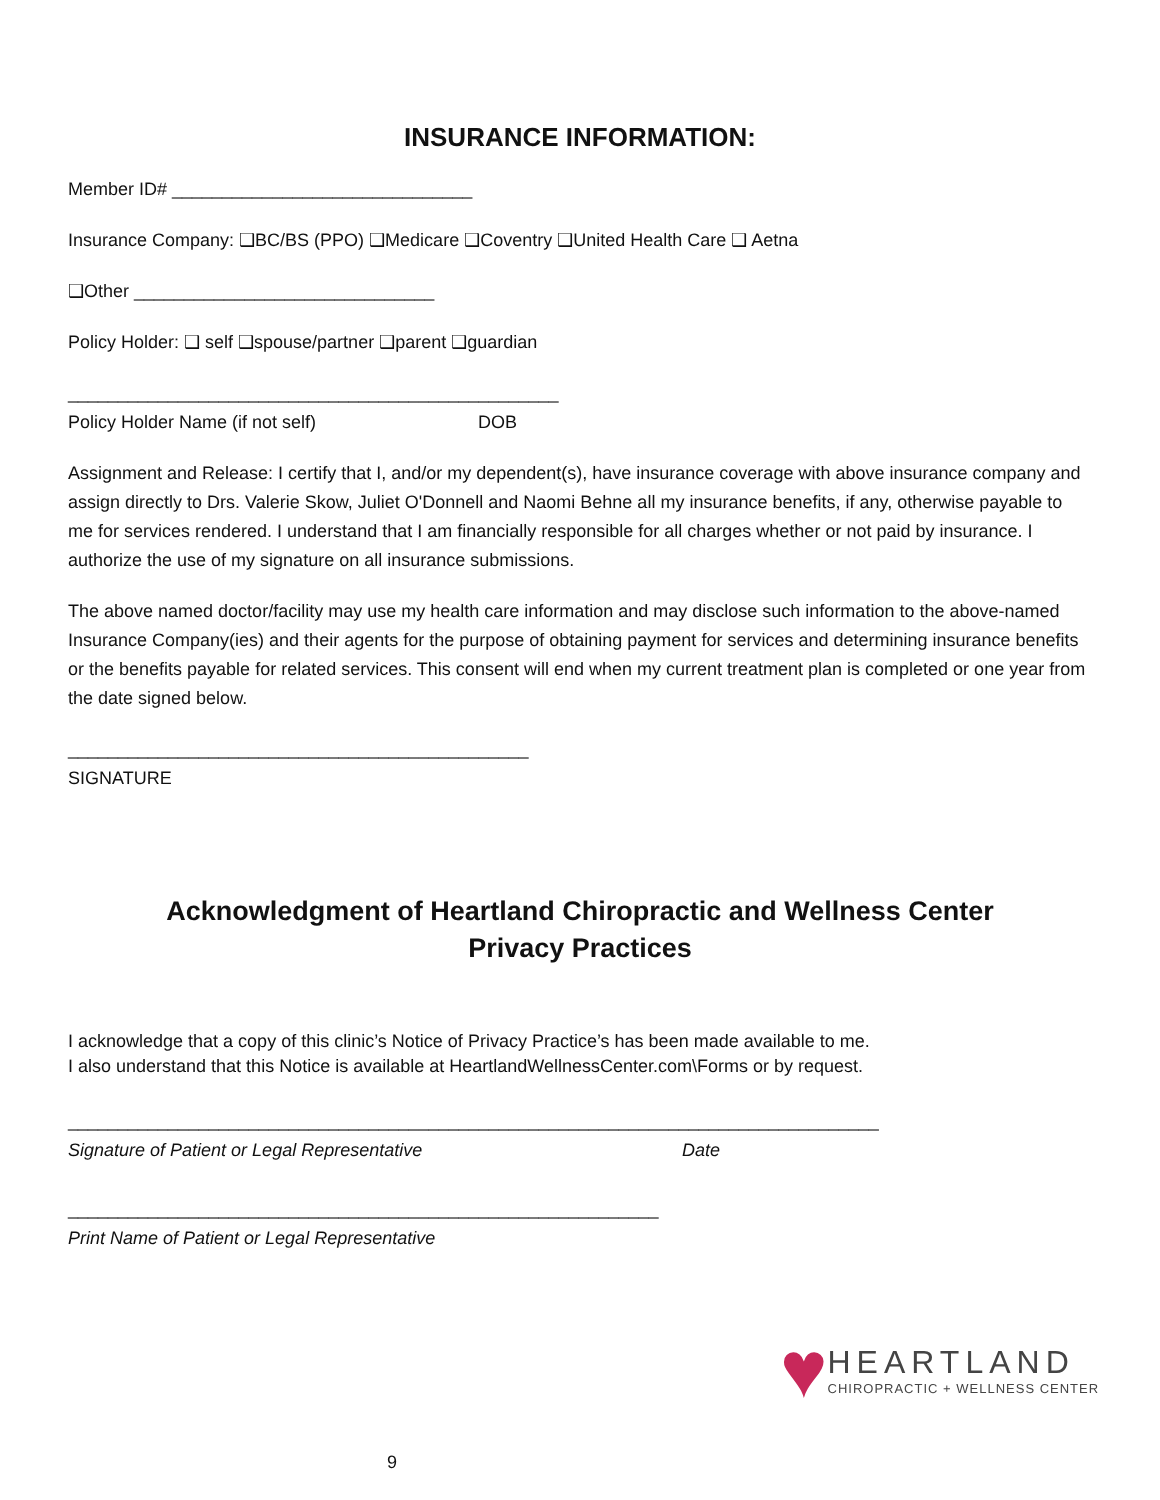INSURANCE INFORMATION:
Member ID# ______________________________
Insurance Company: ❑BC/BS (PPO) ❑Medicare ❑Coventry ❑United Health Care ❑ Aetna
❑Other ______________________________
Policy Holder: ❑ self ❑spouse/partner ❑parent ❑guardian
_________________________________________________
Policy Holder Name (if not self) DOB
Assignment and Release: I certify that I, and/or my dependent(s), have insurance coverage with above insurance company and assign directly to Drs. Valerie Skow, Juliet O'Donnell and Naomi Behne all my insurance benefits, if any, otherwise payable to me for services rendered. I understand that I am financially responsible for all charges whether or not paid by insurance. I authorize the use of my signature on all insurance submissions.
The above named doctor/facility may use my health care information and may disclose such information to the above-named Insurance Company(ies) and their agents for the purpose of obtaining payment for services and determining insurance benefits or the benefits payable for related services. This consent will end when my current treatment plan is completed or one year from the date signed below.
______________________________________________
SIGNATURE
Acknowledgment of Heartland Chiropractic and Wellness Center
Privacy Practices
I acknowledge that a copy of this clinic’s Notice of Privacy Practice’s has been made available to me.
I also understand that this Notice is available at HeartlandWellnessCenter.com\Forms or by request.
_________________________________________________________________________________
Signature of Patient or Legal Representative Date
___________________________________________________________
Print Name of Patient or Legal Representative
♥
HEARTLAND
CHIROPRACTIC + WELLNESS CENTER
9